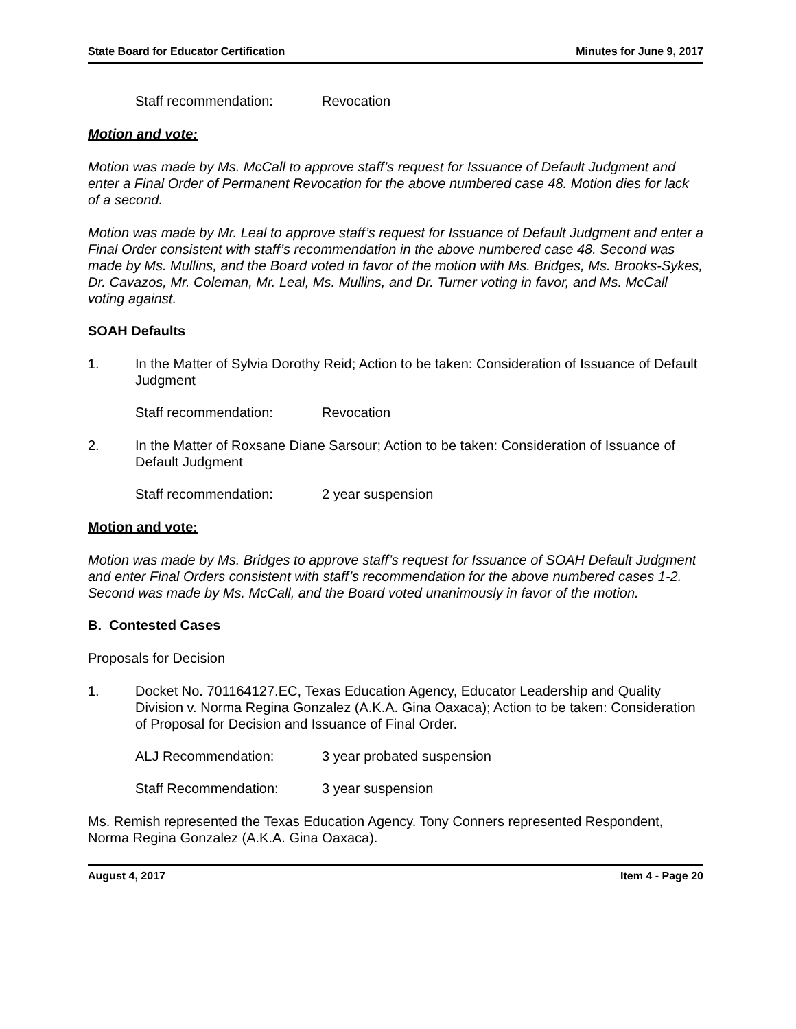State Board for Educator Certification Minutes for June 9, 2017
Staff recommendation: Revocation
Motion and vote:
Motion was made by Ms. McCall to approve staff’s request for Issuance of Default Judgment and enter a Final Order of Permanent Revocation for the above numbered case 48. Motion dies for lack of a second.
Motion was made by Mr. Leal to approve staff’s request for Issuance of Default Judgment and enter a Final Order consistent with staff’s recommendation in the above numbered case 48. Second was made by Ms. Mullins, and the Board voted in favor of the motion with Ms. Bridges, Ms. Brooks-Sykes, Dr. Cavazos, Mr. Coleman, Mr. Leal, Ms. Mullins, and Dr. Turner voting in favor, and Ms. McCall voting against.
SOAH Defaults
1. In the Matter of Sylvia Dorothy Reid; Action to be taken: Consideration of Issuance of Default Judgment
Staff recommendation: Revocation
2. In the Matter of Roxsane Diane Sarsour; Action to be taken: Consideration of Issuance of Default Judgment
Staff recommendation: 2 year suspension
Motion and vote:
Motion was made by Ms. Bridges to approve staff’s request for Issuance of SOAH Default Judgment and enter Final Orders consistent with staff’s recommendation for the above numbered cases 1-2. Second was made by Ms. McCall, and the Board voted unanimously in favor of the motion.
B. Contested Cases
Proposals for Decision
1. Docket No. 701164127.EC, Texas Education Agency, Educator Leadership and Quality Division v. Norma Regina Gonzalez (A.K.A. Gina Oaxaca); Action to be taken: Consideration of Proposal for Decision and Issuance of Final Order.
ALJ Recommendation: 3 year probated suspension
Staff Recommendation: 3 year suspension
Ms. Remish represented the Texas Education Agency. Tony Conners represented Respondent, Norma Regina Gonzalez (A.K.A. Gina Oaxaca).
August 4, 2017 Item 4 - Page 20